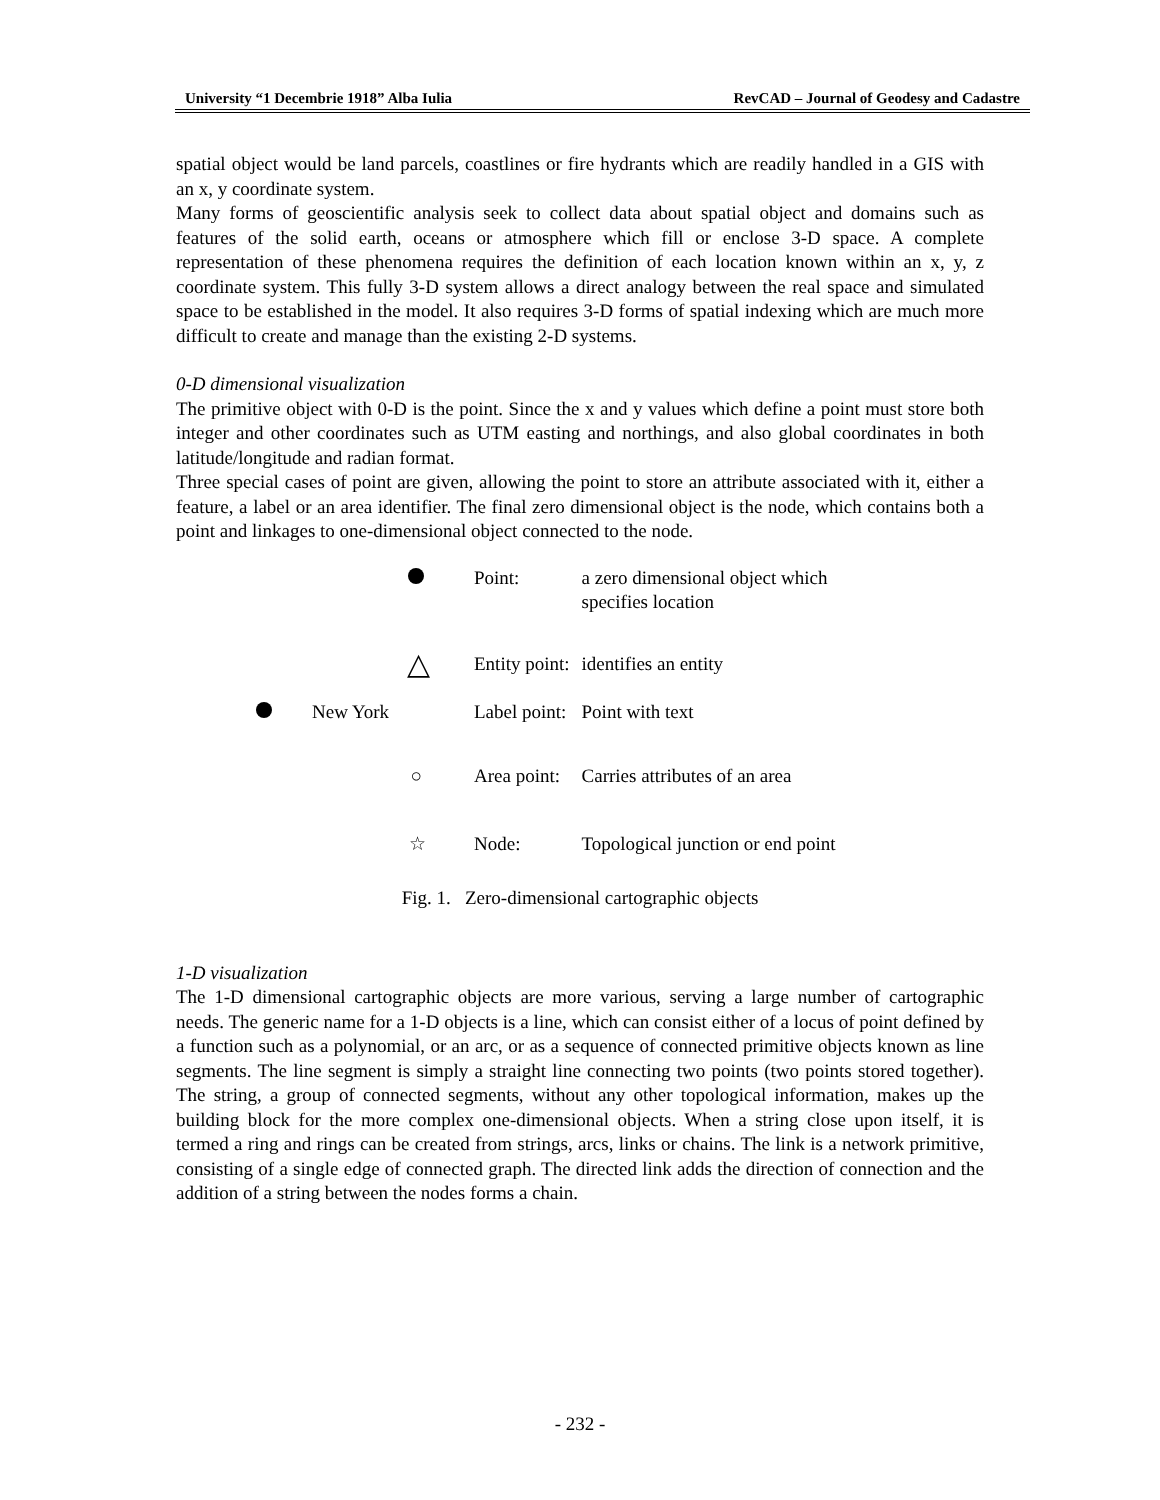University “1 Decembrie 1918” Alba Iulia RevCAD – Journal of Geodesy and Cadastre
spatial object would be land parcels, coastlines or fire hydrants which are readily handled in a GIS with an x, y coordinate system.
Many forms of geoscientific analysis seek to collect data about spatial object and domains such as features of the solid earth, oceans or atmosphere which fill or enclose 3-D space. A complete representation of these phenomena requires the definition of each location known within an x, y, z coordinate system. This fully 3-D system allows a direct analogy between the real space and simulated space to be established in the model. It also requires 3-D forms of spatial indexing which are much more difficult to create and manage than the existing 2-D systems.
0-D dimensional visualization
The primitive object with 0-D is the point. Since the x and y values which define a point must store both integer and other coordinates such as UTM easting and northings, and also global coordinates in both latitude/longitude and radian format.
Three special cases of point are given, allowing the point to store an attribute associated with it, either a feature, a label or an area identifier. The final zero dimensional object is the node, which contains both a point and linkages to one-dimensional object connected to the node.
| | | Point: | a zero dimensional object which specifies location |
| | △ | Entity point: | identifies an entity |
| | New York | Label point: | Point with text |
| | ○ | Area point: | Carries attributes of an area |
| | ☆ | Node: | Topological junction or end point |
Fig. 1. Zero-dimensional cartographic objects
1-D visualization
The 1-D dimensional cartographic objects are more various, serving a large number of cartographic needs. The generic name for a 1-D objects is a line, which can consist either of a locus of point defined by a function such as a polynomial, or an arc, or as a sequence of connected primitive objects known as line segments. The line segment is simply a straight line connecting two points (two points stored together). The string, a group of connected segments, without any other topological information, makes up the building block for the more complex one-dimensional objects. When a string close upon itself, it is termed a ring and rings can be created from strings, arcs, links or chains. The link is a network primitive, consisting of a single edge of connected graph. The directed link adds the direction of connection and the addition of a string between the nodes forms a chain.
- 232 -